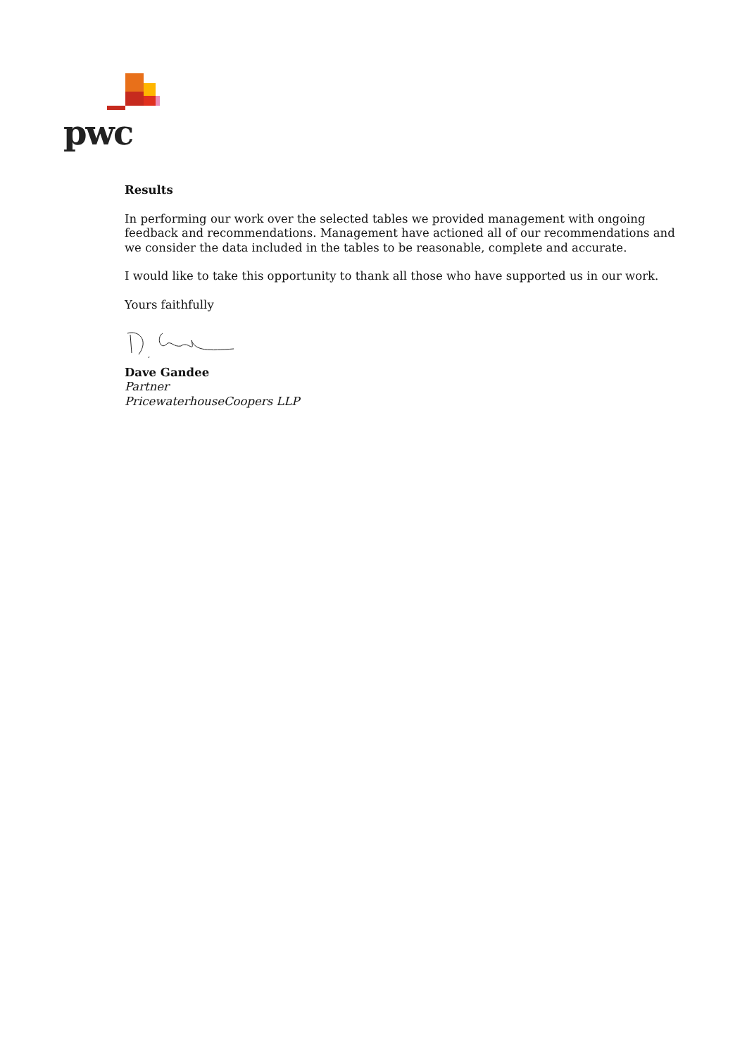pwc
Results
In performing our work over the selected tables we provided management with ongoing feedback and recommendations. Management have actioned all of our recommendations and we consider the data included in the tables to be reasonable, complete and accurate.
I would like to take this opportunity to thank all those who have supported us in our work.
Yours faithfully
Dave Gandee
Partner
PricewaterhouseCoopers LLP